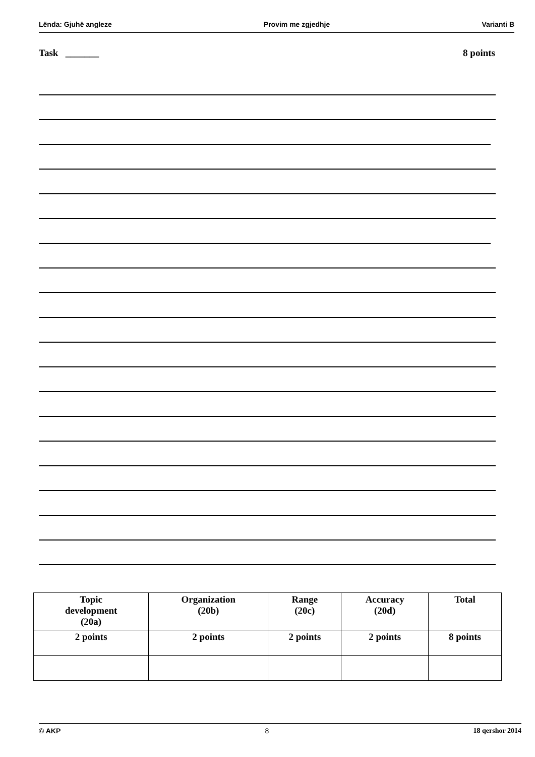Lënda: Gjuhë angleze Provim me zgjedhje Varianti B
Task _______ 8 points
| Topic development (20a) | Organization (20b) | Range (20c) | Accuracy (20d) | Total |
| --- | --- | --- | --- | --- |
| 2 points | 2 points | 2 points | 2 points | 8 points |
© AKP 8 18 qershor 2014